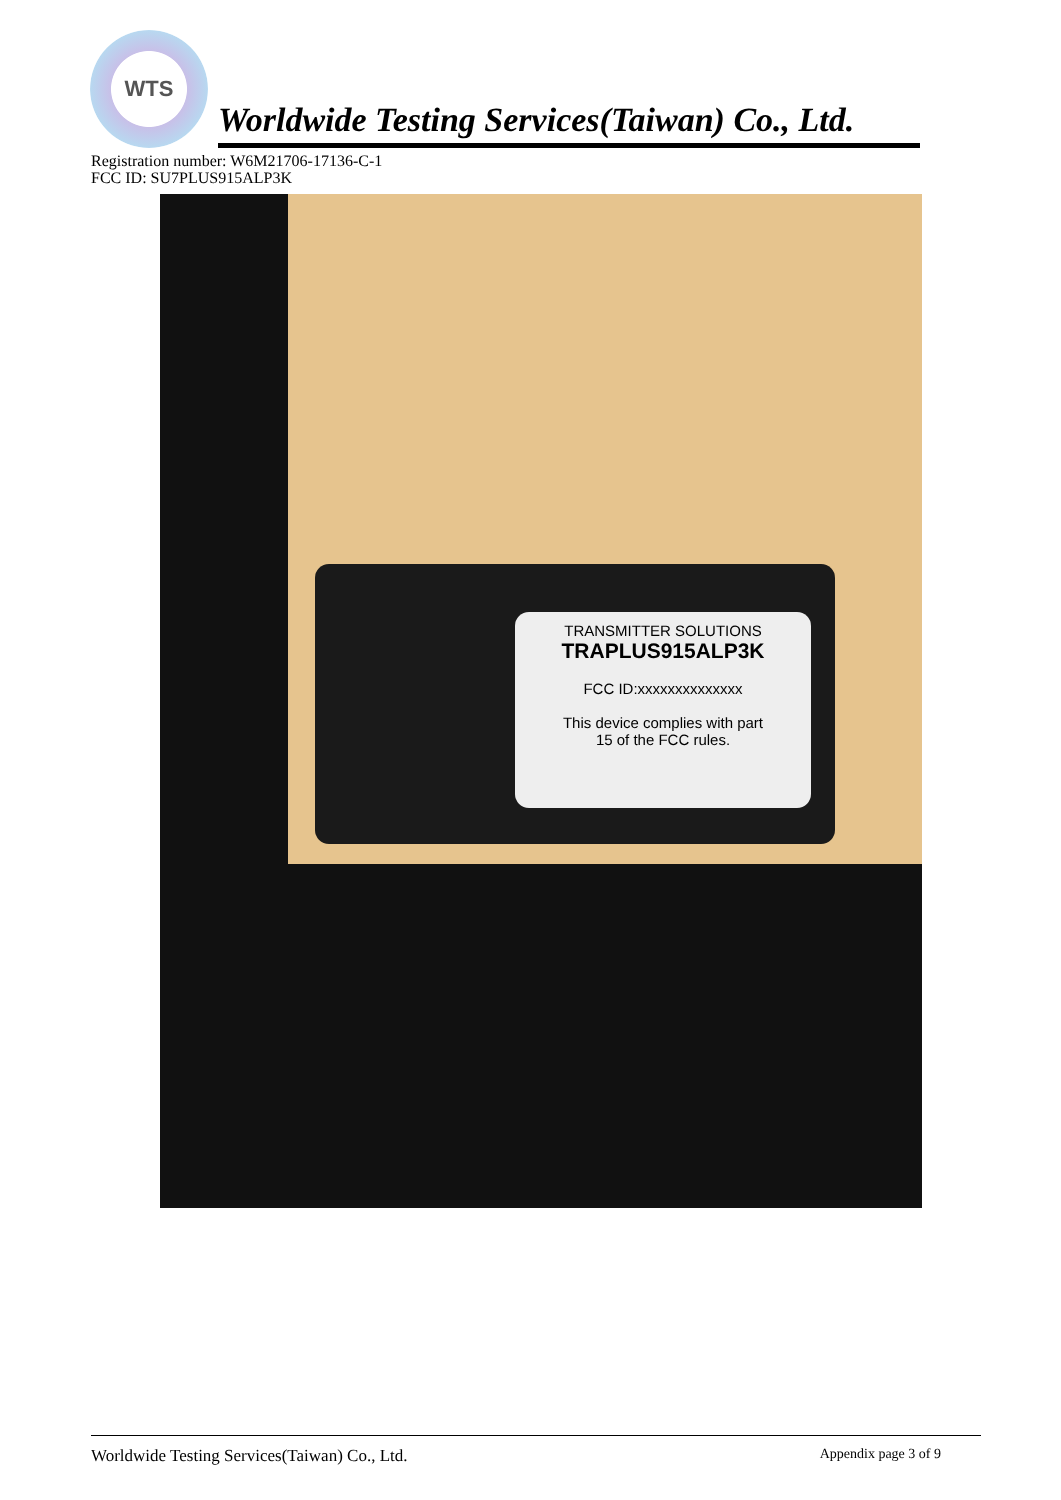WTS
Worldwide Testing Services(Taiwan) Co., Ltd.
Registration number: W6M21706-17136-C-1
FCC ID: SU7PLUS915ALP3K
TRANSMITTER SOLUTIONS
TRAPLUS915ALP3K
FCC ID:xxxxxxxxxxxxxx
This device complies with part
15 of the FCC rules.
Worldwide Testing Services(Taiwan) Co., Ltd. Appendix page 3 of 9